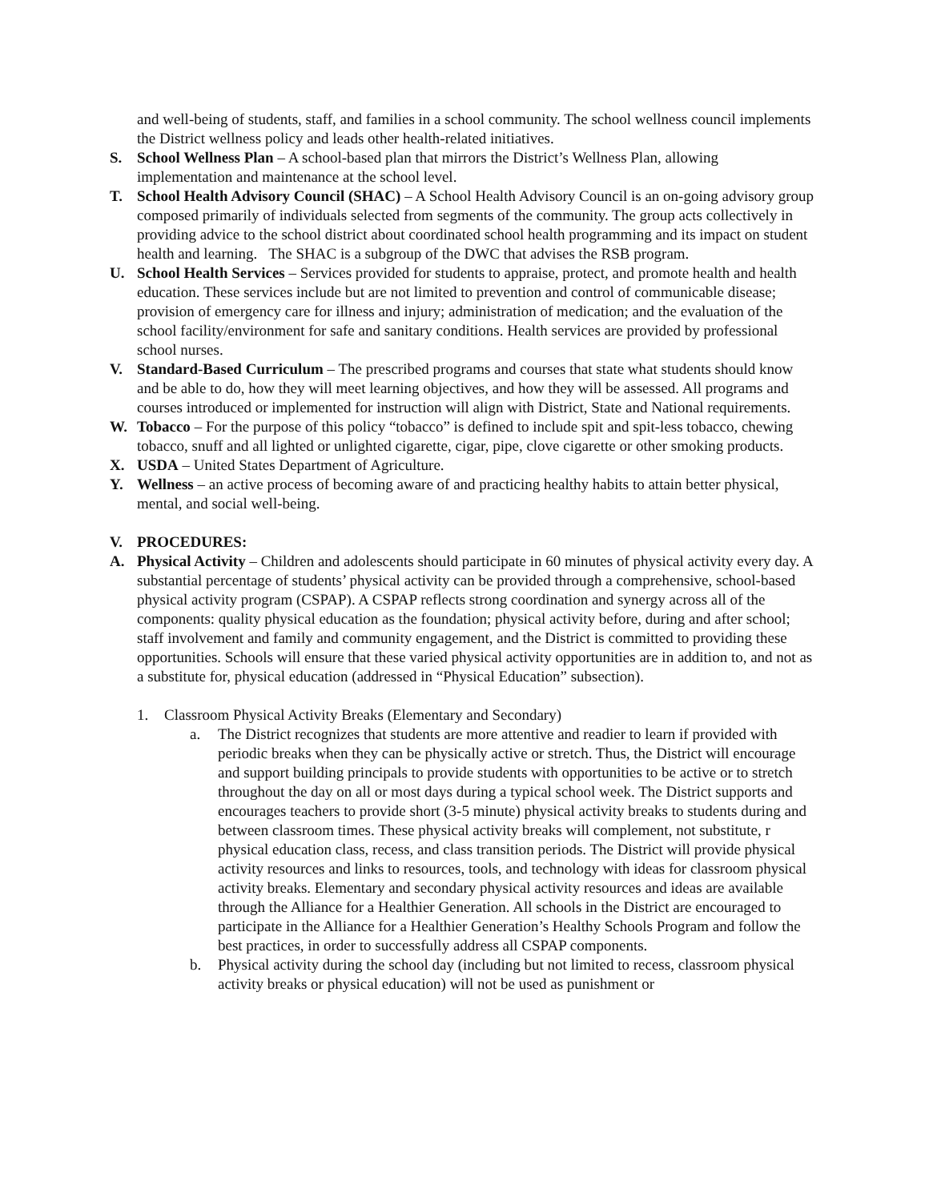and well-being of students, staff, and families in a school community. The school wellness council implements the District wellness policy and leads other health-related initiatives.
S. School Wellness Plan – A school-based plan that mirrors the District’s Wellness Plan, allowing implementation and maintenance at the school level.
T. School Health Advisory Council (SHAC) – A School Health Advisory Council is an on-going advisory group composed primarily of individuals selected from segments of the community. The group acts collectively in providing advice to the school district about coordinated school health programming and its impact on student health and learning. The SHAC is a subgroup of the DWC that advises the RSB program.
U. School Health Services – Services provided for students to appraise, protect, and promote health and health education. These services include but are not limited to prevention and control of communicable disease; provision of emergency care for illness and injury; administration of medication; and the evaluation of the school facility/environment for safe and sanitary conditions. Health services are provided by professional school nurses.
V. Standard-Based Curriculum – The prescribed programs and courses that state what students should know and be able to do, how they will meet learning objectives, and how they will be assessed. All programs and courses introduced or implemented for instruction will align with District, State and National requirements.
W. Tobacco – For the purpose of this policy “tobacco” is defined to include spit and spit-less tobacco, chewing tobacco, snuff and all lighted or unlighted cigarette, cigar, pipe, clove cigarette or other smoking products.
X. USDA – United States Department of Agriculture.
Y. Wellness – an active process of becoming aware of and practicing healthy habits to attain better physical, mental, and social well-being.
V. PROCEDURES:
A. Physical Activity – Children and adolescents should participate in 60 minutes of physical activity every day. A substantial percentage of students’ physical activity can be provided through a comprehensive, school-based physical activity program (CSPAP). A CSPAP reflects strong coordination and synergy across all of the components: quality physical education as the foundation; physical activity before, during and after school; staff involvement and family and community engagement, and the District is committed to providing these opportunities. Schools will ensure that these varied physical activity opportunities are in addition to, and not as a substitute for, physical education (addressed in “Physical Education” subsection).
1. Classroom Physical Activity Breaks (Elementary and Secondary)
a. The District recognizes that students are more attentive and readier to learn if provided with periodic breaks when they can be physically active or stretch. Thus, the District will encourage and support building principals to provide students with opportunities to be active or to stretch throughout the day on all or most days during a typical school week. The District supports and encourages teachers to provide short (3-5 minute) physical activity breaks to students during and between classroom times. These physical activity breaks will complement, not substitute, r physical education class, recess, and class transition periods. The District will provide physical activity resources and links to resources, tools, and technology with ideas for classroom physical activity breaks. Elementary and secondary physical activity resources and ideas are available through the Alliance for a Healthier Generation. All schools in the District are encouraged to participate in the Alliance for a Healthier Generation’s Healthy Schools Program and follow the best practices, in order to successfully address all CSPAP components.
b. Physical activity during the school day (including but not limited to recess, classroom physical activity breaks or physical education) will not be used as punishment or